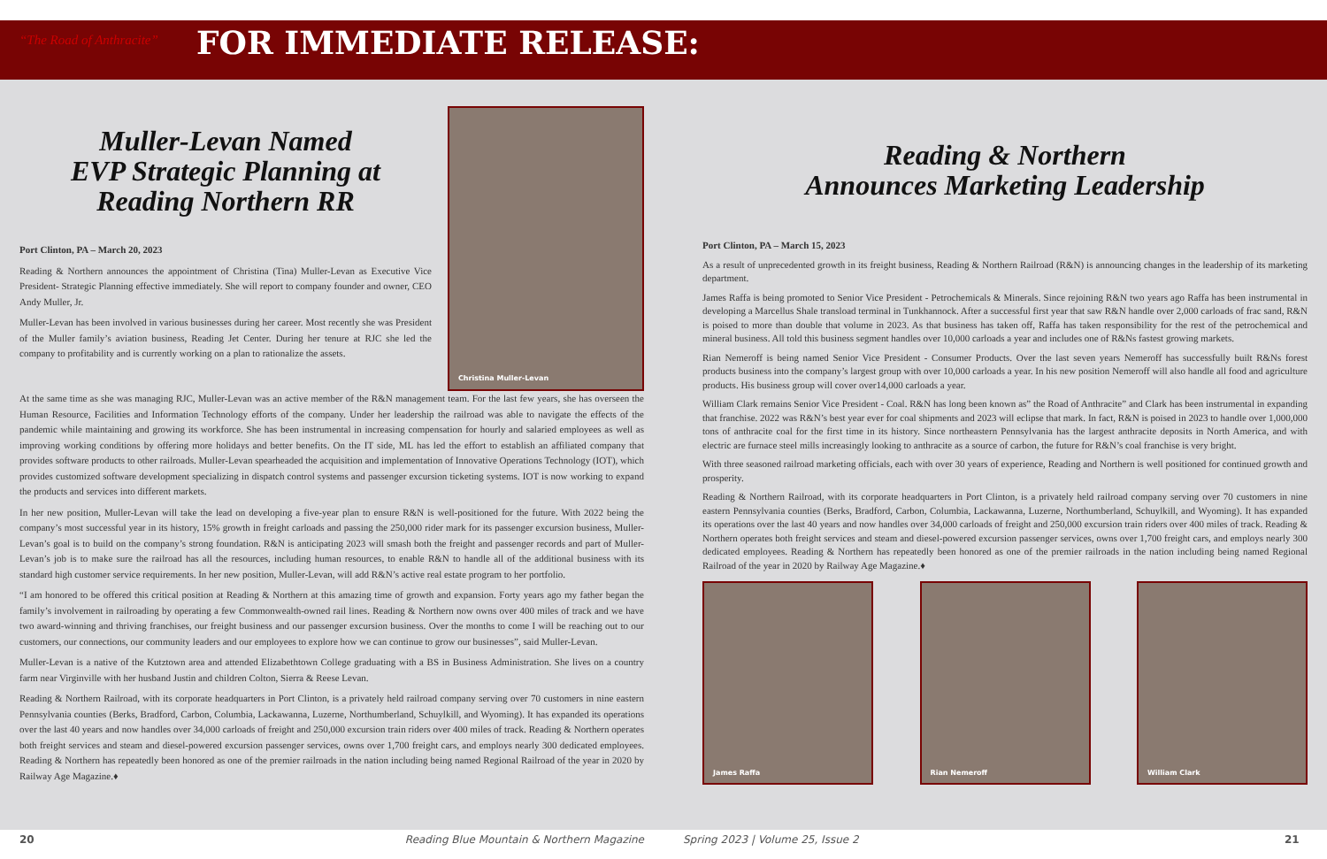“The Road of Anthracite”
FOR IMMEDIATE RELEASE:
Muller-Levan Named
EVP Strategic Planning at
Reading Northern RR
Port Clinton, PA – March 20, 2023
Reading & Northern announces the appointment of Christina (Tina) Muller-Levan as Executive Vice President- Strategic Planning effective immediately. She will report to company founder and owner, CEO Andy Muller, Jr.
Muller-Levan has been involved in various businesses during her career. Most recently she was President of the Muller family’s aviation business, Reading Jet Center. During her tenure at RJC she led the company to profitability and is currently working on a plan to rationalize the assets.
Christina Muller-Levan
At the same time as she was managing RJC, Muller-Levan was an active member of the R&N management team. For the last few years, she has overseen the Human Resource, Facilities and Information Technology efforts of the company. Under her leadership the railroad was able to navigate the effects of the pandemic while maintaining and growing its workforce. She has been instrumental in increasing compensation for hourly and salaried employees as well as improving working conditions by offering more holidays and better benefits. On the IT side, ML has led the effort to establish an affiliated company that provides software products to other railroads. Muller-Levan spearheaded the acquisition and implementation of Innovative Operations Technology (IOT), which provides customized software development specializing in dispatch control systems and passenger excursion ticketing systems. IOT is now working to expand the products and services into different markets.
In her new position, Muller-Levan will take the lead on developing a five-year plan to ensure R&N is well-positioned for the future. With 2022 being the company’s most successful year in its history, 15% growth in freight carloads and passing the 250,000 rider mark for its passenger excursion business, Muller-Levan’s goal is to build on the company’s strong foundation. R&N is anticipating 2023 will smash both the freight and passenger records and part of Muller-Levan’s job is to make sure the railroad has all the resources, including human resources, to enable R&N to handle all of the additional business with its standard high customer service requirements. In her new position, Muller-Levan, will add R&N’s active real estate program to her portfolio.
“I am honored to be offered this critical position at Reading & Northern at this amazing time of growth and expansion. Forty years ago my father began the family’s involvement in railroading by operating a few Commonwealth-owned rail lines. Reading & Northern now owns over 400 miles of track and we have two award-winning and thriving franchises, our freight business and our passenger excursion business. Over the months to come I will be reaching out to our customers, our connections, our community leaders and our employees to explore how we can continue to grow our businesses”, said Muller-Levan.
Muller-Levan is a native of the Kutztown area and attended Elizabethtown College graduating with a BS in Business Administration. She lives on a country farm near Virginville with her husband Justin and children Colton, Sierra & Reese Levan.
Reading & Northern Railroad, with its corporate headquarters in Port Clinton, is a privately held railroad company serving over 70 customers in nine eastern Pennsylvania counties (Berks, Bradford, Carbon, Columbia, Lackawanna, Luzerne, Northumberland, Schuylkill, and Wyoming). It has expanded its operations over the last 40 years and now handles over 34,000 carloads of freight and 250,000 excursion train riders over 400 miles of track. Reading & Northern operates both freight services and steam and diesel-powered excursion passenger services, owns over 1,700 freight cars, and employs nearly 300 dedicated employees. Reading & Northern has repeatedly been honored as one of the premier railroads in the nation including being named Regional Railroad of the year in 2020 by Railway Age Magazine.♦
Reading & Northern
Announces Marketing Leadership
Port Clinton, PA – March 15, 2023
As a result of unprecedented growth in its freight business, Reading & Northern Railroad (R&N) is announcing changes in the leadership of its marketing department.
James Raffa is being promoted to Senior Vice President - Petrochemicals & Minerals. Since rejoining R&N two years ago Raffa has been instrumental in developing a Marcellus Shale transload terminal in Tunkhannock. After a successful first year that saw R&N handle over 2,000 carloads of frac sand, R&N is poised to more than double that volume in 2023. As that business has taken off, Raffa has taken responsibility for the rest of the petrochemical and mineral business. All told this business segment handles over 10,000 carloads a year and includes one of R&Ns fastest growing markets.
Rian Nemeroff is being named Senior Vice President - Consumer Products. Over the last seven years Nemeroff has successfully built R&Ns forest products business into the company’s largest group with over 10,000 carloads a year. In his new position Nemeroff will also handle all food and agriculture products. His business group will cover over14,000 carloads a year.
William Clark remains Senior Vice President - Coal. R&N has long been known as” the Road of Anthracite” and Clark has been instrumental in expanding that franchise. 2022 was R&N’s best year ever for coal shipments and 2023 will eclipse that mark. In fact, R&N is poised in 2023 to handle over 1,000,000 tons of anthracite coal for the first time in its history. Since northeastern Pennsylvania has the largest anthracite deposits in North America, and with electric are furnace steel mills increasingly looking to anthracite as a source of carbon, the future for R&N’s coal franchise is very bright.
With three seasoned railroad marketing officials, each with over 30 years of experience, Reading and Northern is well positioned for continued growth and prosperity.
Reading & Northern Railroad, with its corporate headquarters in Port Clinton, is a privately held railroad company serving over 70 customers in nine eastern Pennsylvania counties (Berks, Bradford, Carbon, Columbia, Lackawanna, Luzerne, Northumberland, Schuylkill, and Wyoming). It has expanded its operations over the last 40 years and now handles over 34,000 carloads of freight and 250,000 excursion train riders over 400 miles of track. Reading & Northern operates both freight services and steam and diesel-powered excursion passenger services, owns over 1,700 freight cars, and employs nearly 300 dedicated employees. Reading & Northern has repeatedly been honored as one of the premier railroads in the nation including being named Regional Railroad of the year in 2020 by Railway Age Magazine.♦
James Raffa Rian Nemeroff William Clark
20 Reading Blue Mountain & Northern Magazine Spring 2023 | Volume 25, Issue 2 21